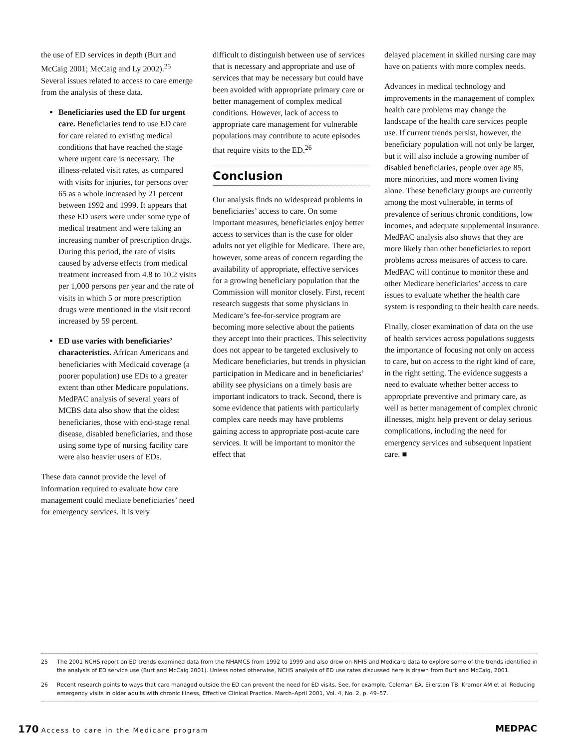the use of ED services in depth (Burt and McCaig 2001; McCaig and Ly 2002).<sup>25</sup> Several issues related to access to care emerge from the analysis of these data.
Beneficiaries used the ED for urgent care. Beneficiaries tend to use ED care for care related to existing medical conditions that have reached the stage where urgent care is necessary. The illness-related visit rates, as compared with visits for injuries, for persons over 65 as a whole increased by 21 percent between 1992 and 1999. It appears that these ED users were under some type of medical treatment and were taking an increasing number of prescription drugs. During this period, the rate of visits caused by adverse effects from medical treatment increased from 4.8 to 10.2 visits per 1,000 persons per year and the rate of visits in which 5 or more prescription drugs were mentioned in the visit record increased by 59 percent.
ED use varies with beneficiaries’ characteristics. African Americans and beneficiaries with Medicaid coverage (a poorer population) use EDs to a greater extent than other Medicare populations. MedPAC analysis of several years of MCBS data also show that the oldest beneficiaries, those with end-stage renal disease, disabled beneficiaries, and those using some type of nursing facility care were also heavier users of EDs.
These data cannot provide the level of information required to evaluate how care management could mediate beneficiaries’ need for emergency services. It is very
difficult to distinguish between use of services that is necessary and appropriate and use of services that may be necessary but could have been avoided with appropriate primary care or better management of complex medical conditions. However, lack of access to appropriate care management for vulnerable populations may contribute to acute episodes that require visits to the ED.<sup>26</sup>
Conclusion
Our analysis finds no widespread problems in beneficiaries’ access to care. On some important measures, beneficiaries enjoy better access to services than is the case for older adults not yet eligible for Medicare. There are, however, some areas of concern regarding the availability of appropriate, effective services for a growing beneficiary population that the Commission will monitor closely. First, recent research suggests that some physicians in Medicare’s fee-for-service program are becoming more selective about the patients they accept into their practices. This selectivity does not appear to be targeted exclusively to Medicare beneficiaries, but trends in physician participation in Medicare and in beneficiaries’ ability see physicians on a timely basis are important indicators to track. Second, there is some evidence that patients with particularly complex care needs may have problems gaining access to appropriate post-acute care services. It will be important to monitor the effect that
delayed placement in skilled nursing care may have on patients with more complex needs.
Advances in medical technology and improvements in the management of complex health care problems may change the landscape of the health care services people use. If current trends persist, however, the beneficiary population will not only be larger, but it will also include a growing number of disabled beneficiaries, people over age 85, more minorities, and more women living alone. These beneficiary groups are currently among the most vulnerable, in terms of prevalence of serious chronic conditions, low incomes, and adequate supplemental insurance. MedPAC analysis also shows that they are more likely than other beneficiaries to report problems across measures of access to care. MedPAC will continue to monitor these and other Medicare beneficiaries’ access to care issues to evaluate whether the health care system is responding to their health care needs.
Finally, closer examination of data on the use of health services across populations suggests the importance of focusing not only on access to care, but on access to the right kind of care, in the right setting. The evidence suggests a need to evaluate whether better access to appropriate preventive and primary care, as well as better management of complex chronic illnesses, might help prevent or delay serious complications, including the need for emergency services and subsequent inpatient care. ■
25 The 2001 NCHS report on ED trends examined data from the NHAMCS from 1992 to 1999 and also drew on NHIS and Medicare data to explore some of the trends identified in the analysis of ED service use (Burt and McCaig 2001). Unless noted otherwise, NCHS analysis of ED use rates discussed here is drawn from Burt and McCaig, 2001.
26 Recent research points to ways that care managed outside the ED can prevent the need for ED visits. See, for example, Coleman EA, Eilersten TB, Kramer AM et al. Reducing emergency visits in older adults with chronic illness, Effective Clinical Practice. March–April 2001, Vol. 4, No. 2, p. 49–57.
170 Access to care in the Medicare program
MEDPAC